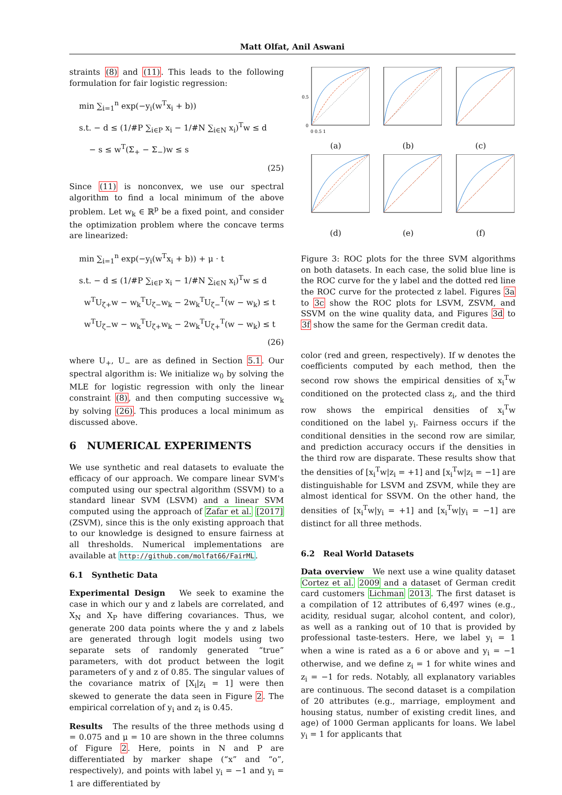Matt Olfat, Anil Aswani
straints (8) and (11). This leads to the following formulation for fair logistic regression:
min ∑<sub>i=1</sub><sup>n</sup> exp(−y<sub>i</sub>(w<sup>T</sup>x<sub>i</sub> + b))
s.t. − d ≤ (1/#P ∑<sub>i∈P</sub> x<sub>i</sub> − 1/#N ∑<sub>i∈N</sub> x<sub>i</sub>)<sup>T</sup>w ≤ d
− s ≤ w<sup>T</sup>(Σ<sub>+</sub> − Σ<sub>−</sub>)w ≤ s
(25)
Since (11) is nonconvex, we use our spectral algorithm to find a local minimum of the above problem. Let w<sub>k</sub> ∈ ℝ<sup>p</sup> be a fixed point, and consider the optimization problem where the concave terms are linearized:
min ∑<sub>i=1</sub><sup>n</sup> exp(−y<sub>i</sub>(w<sup>T</sup>x<sub>i</sub> + b)) + μ · t
s.t. − d ≤ (1/#P ∑<sub>i∈P</sub> x<sub>i</sub> − 1/#N ∑<sub>i∈N</sub> x<sub>i</sub>)<sup>T</sup>w ≤ d
w<sup>T</sup>U<sub>ζ+</sub>w − w<sub>k</sub><sup>T</sup>U<sub>ζ−</sub>w<sub>k</sub> − 2w<sub>k</sub><sup>T</sup>U<sub>ζ−</sub><sup>T</sup>(w − w<sub>k</sub>) ≤ t
w<sup>T</sup>U<sub>ζ−</sub>w − w<sub>k</sub><sup>T</sup>U<sub>ζ+</sub>w<sub>k</sub> − 2w<sub>k</sub><sup>T</sup>U<sub>ζ+</sub><sup>T</sup>(w − w<sub>k</sub>) ≤ t
(26)
where U<sub>+</sub>, U<sub>−</sub> are as defined in Section 5.1. Our spectral algorithm is: We initialize w<sub>0</sub> by solving the MLE for logistic regression with only the linear constraint (8), and then computing successive w<sub>k</sub> by solving (26). This produces a local minimum as discussed above.
6 NUMERICAL EXPERIMENTS
We use synthetic and real datasets to evaluate the efficacy of our approach. We compare linear SVM's computed using our spectral algorithm (SSVM) to a standard linear SVM (LSVM) and a linear SVM computed using the approach of Zafar et al. [2017] (ZSVM), since this is the only existing approach that to our knowledge is designed to ensure fairness at all thresholds. Numerical implementations are available at http://github.com/molfat66/FairML.
6.1 Synthetic Data
Experimental Design We seek to examine the case in which our y and z labels are correlated, and X<sub>N</sub> and X<sub>P</sub> have differing covariances. Thus, we generate 200 data points where the y and z labels are generated through logit models using two separate sets of randomly generated “true” parameters, with dot product between the logit parameters of y and z of 0.85. The singular values of the covariance matrix of [X<sub>i</sub>|z<sub>i</sub> = 1] were then skewed to generate the data seen in Figure 2. The empirical correlation of y<sub>i</sub> and z<sub>i</sub> is 0.45.
Results The results of the three methods using d = 0.075 and μ = 10 are shown in the three columns of Figure 2. Here, points in N and P are differentiated by marker shape (“x” and “o”, respectively), and points with label y<sub>i</sub> = −1 and y<sub>i</sub> = 1 are differentiated by
0.5
0
0 0.5 1
(a)
(b)
(c)
(d)
(e)
(f)
Figure 3: ROC plots for the three SVM algorithms on both datasets. In each case, the solid blue line is the ROC curve for the y label and the dotted red line the ROC curve for the protected z label. Figures 3a to 3c show the ROC plots for LSVM, ZSVM, and SSVM on the wine quality data, and Figures 3d to 3f show the same for the German credit data.
color (red and green, respectively). If w denotes the coefficients computed by each method, then the second row shows the empirical densities of x<sub>i</sub><sup>T</sup>w conditioned on the protected class z<sub>i</sub>, and the third row shows the empirical densities of x<sub>i</sub><sup>T</sup>w conditioned on the label y<sub>i</sub>. Fairness occurs if the conditional densities in the second row are similar, and prediction accuracy occurs if the densities in the third row are disparate. These results show that the densities of [x<sub>i</sub><sup>T</sup>w|z<sub>i</sub> = +1] and [x<sub>i</sub><sup>T</sup>w|z<sub>i</sub> = −1] are distinguishable for LSVM and ZSVM, while they are almost identical for SSVM. On the other hand, the densities of [x<sub>i</sub><sup>T</sup>w|y<sub>i</sub> = +1] and [x<sub>i</sub><sup>T</sup>w|y<sub>i</sub> = −1] are distinct for all three methods.
6.2 Real World Datasets
Data overview We next use a wine quality dataset Cortez et al. 2009 and a dataset of German credit card customers Lichman 2013. The first dataset is a compilation of 12 attributes of 6,497 wines (e.g., acidity, residual sugar, alcohol content, and color), as well as a ranking out of 10 that is provided by professional taste-testers. Here, we label y<sub>i</sub> = 1 when a wine is rated as a 6 or above and y<sub>i</sub> = −1 otherwise, and we define z<sub>i</sub> = 1 for white wines and z<sub>i</sub> = −1 for reds. Notably, all explanatory variables are continuous. The second dataset is a compilation of 20 attributes (e.g., marriage, employment and housing status, number of existing credit lines, and age) of 1000 German applicants for loans. We label y<sub>i</sub> = 1 for applicants that